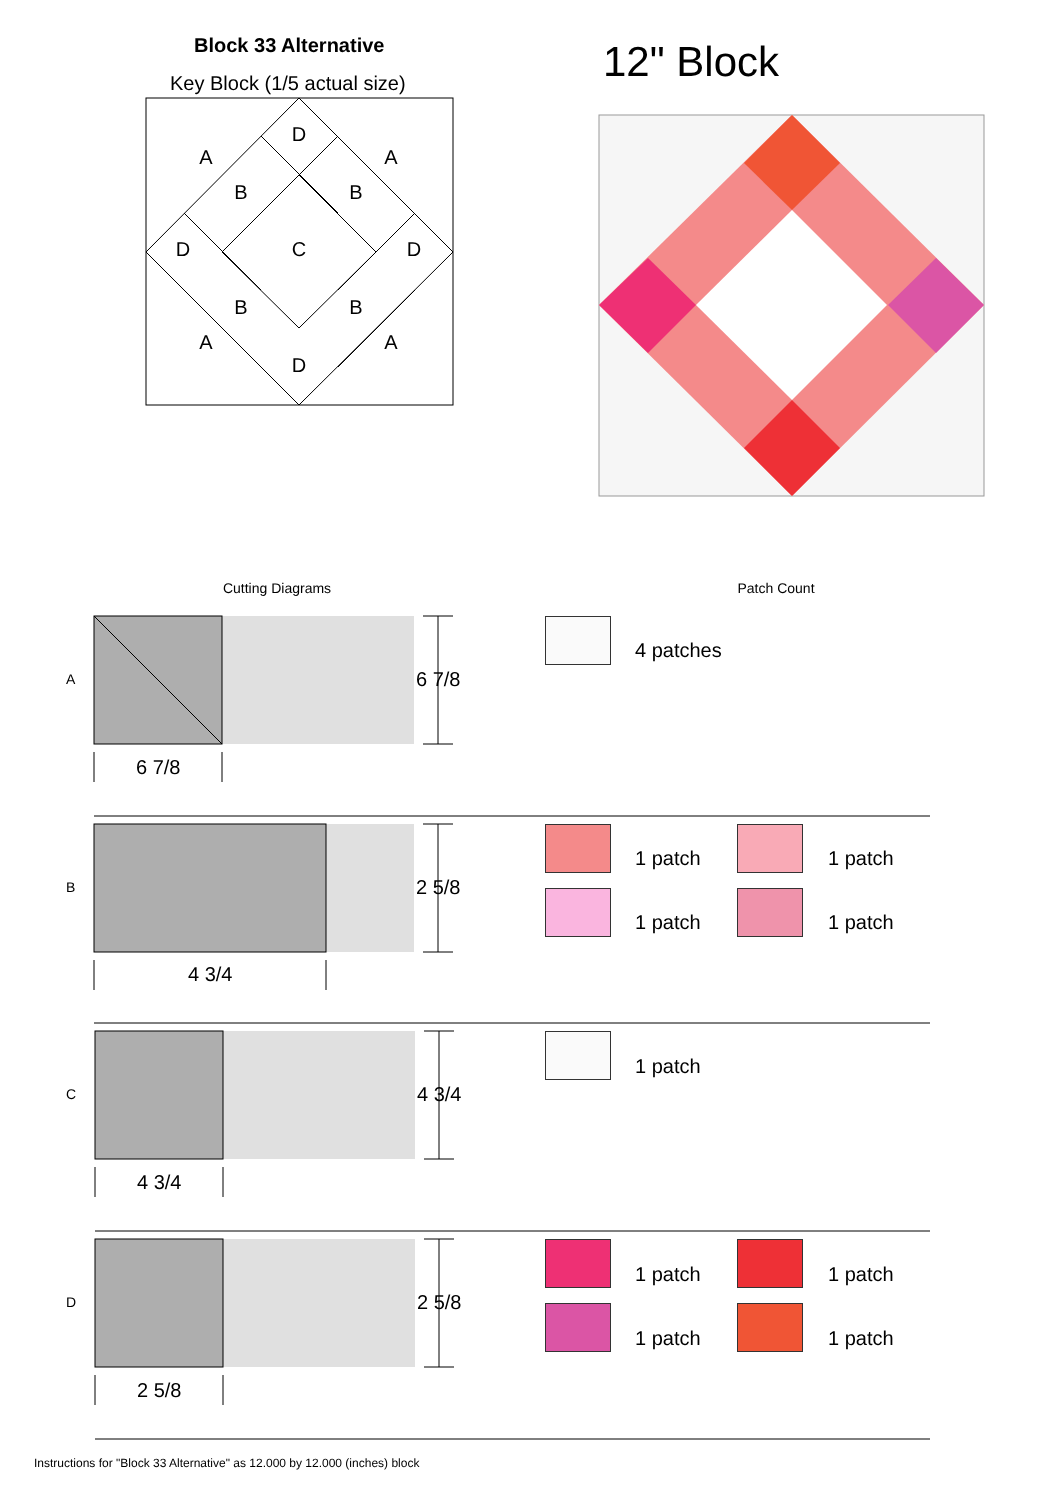Block 33 Alternative
Key Block (1/5 actual size) 12" Block
D
A
A
B
B
D
C
D
B
B
A
A
D
Cutting Diagrams
Patch Count
A
B
C
D
6 7/8
2 5/8
4 3/4
2 5/8
6 7/8
4 3/4
4 3/4
2 5/8
4 patches
1 patch 1 patch
1 patch 1 patch
1 patch
1 patch 1 patch
1 patch 1 patch
Instructions for "Block 33 Alternative" as 12.000 by 12.000 (inches) block